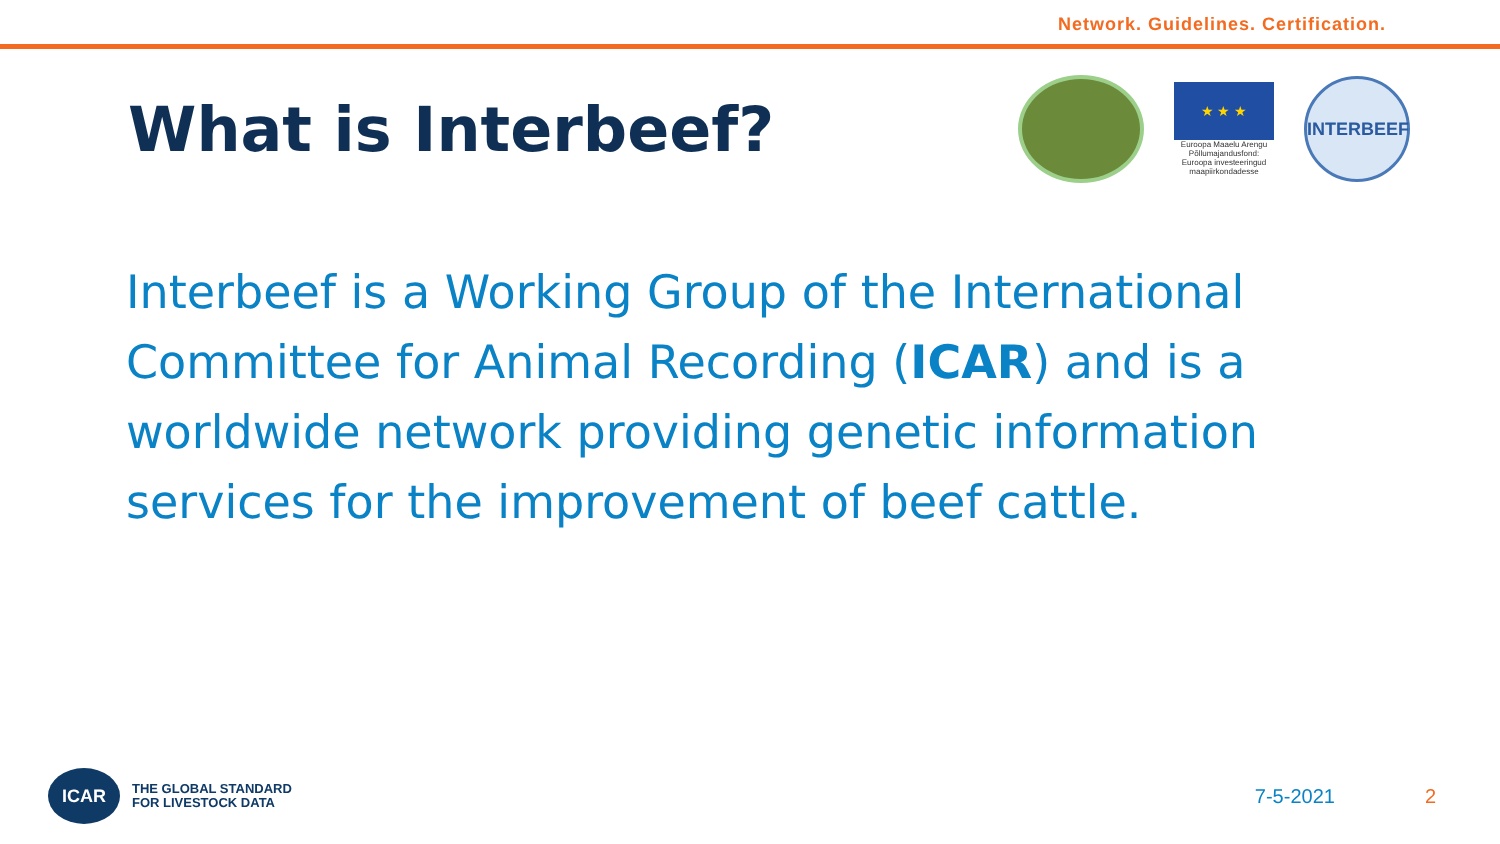Network. Guidelines. Certification.
What is Interbeef?
★ ★ ★
Euroopa Maaelu Arengu Põllumajandusfond: Euroopa investeeringud maapiirkondadesse
INTERBEEF
Interbeef is a Working Group of the International Committee for Animal Recording (ICAR) and is a worldwide network providing genetic information services for the improvement of beef cattle.
ICAR
THE GLOBAL STANDARD
FOR LIVESTOCK DATA
7-5-2021 2